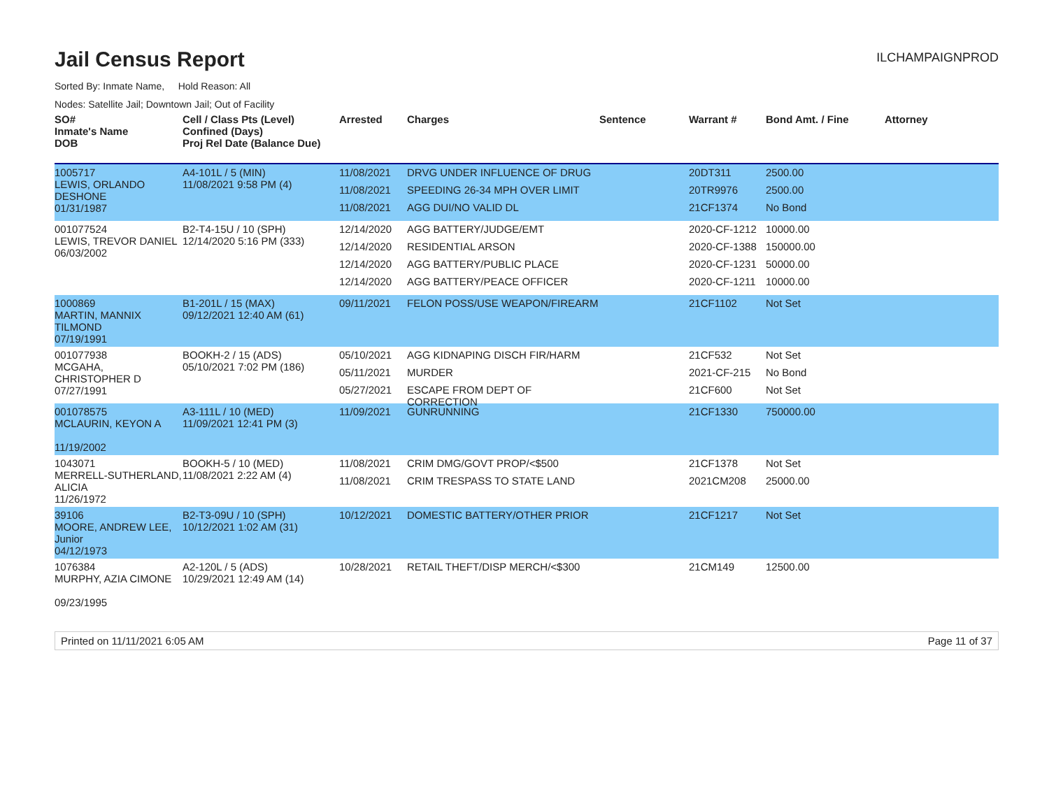Jail Census Report
ILCHAMPAIGNPROD
Sorted By: Inmate Name, Hold Reason: All
Nodes: Satellite Jail; Downtown Jail; Out of Facility
| SO# Inmate's Name DOB | Cell / Class Pts (Level) Confined (Days) Proj Rel Date (Balance Due) | Arrested | Charges | Sentence | Warrant # | Bond Amt. / Fine | Attorney |
| --- | --- | --- | --- | --- | --- | --- | --- |
| 1005717 LEWIS, ORLANDO DESHONE 01/31/1987 | A4-101L / 5 (MIN) 11/08/2021 9:58 PM (4) | 11/08/2021 11/08/2021 11/08/2021 | DRVG UNDER INFLUENCE OF DRUG SPEEDING 26-34 MPH OVER LIMIT AGG DUI/NO VALID DL | | 20DT311 20TR9976 21CF1374 | 2500.00 2500.00 No Bond | |
| 001077524 LEWIS, TREVOR DANIEL 06/03/2002 | B2-T4-15U / 10 (SPH) 12/14/2020 5:16 PM (333) | 12/14/2020 12/14/2020 12/14/2020 12/14/2020 | AGG BATTERY/JUDGE/EMT RESIDENTIAL ARSON AGG BATTERY/PUBLIC PLACE AGG BATTERY/PEACE OFFICER | | 2020-CF-1212 2020-CF-1388 2020-CF-1231 2020-CF-1211 | 10000.00 150000.00 50000.00 10000.00 | |
| 1000869 MARTIN, MANNIX TILMOND 07/19/1991 | B1-201L / 15 (MAX) 09/12/2021 12:40 AM (61) | 09/11/2021 | FELON POSS/USE WEAPON/FIREARM | | 21CF1102 | Not Set | |
| 001077938 MCGAHA, CHRISTOPHER D 07/27/1991 | BOOKH-2 / 15 (ADS) 05/10/2021 7:02 PM (186) | 05/10/2021 05/11/2021 05/27/2021 | AGG KIDNAPING DISCH FIR/HARM MURDER ESCAPE FROM DEPT OF CORRECTION | | 21CF532 2021-CF-215 21CF600 | Not Set No Bond Not Set | |
| 001078575 MCLAURIN, KEYON A 11/19/2002 | A3-111L / 10 (MED) 11/09/2021 12:41 PM (3) | 11/09/2021 | GUNRUNNING | | 21CF1330 | 750000.00 | |
| 1043071 MERRELL-SUTHERLAND, ALICIA 11/26/1972 | BOOKH-5 / 10 (MED) 11/08/2021 2:22 AM (4) | 11/08/2021 11/08/2021 | CRIM DMG/GOVT PROP/<$500 CRIM TRESPASS TO STATE LAND | | 21CF1378 2021CM208 | Not Set 25000.00 | |
| 39106 MOORE, ANDREW LEE, Junior 04/12/1973 | B2-T3-09U / 10 (SPH) 10/12/2021 1:02 AM (31) | 10/12/2021 | DOMESTIC BATTERY/OTHER PRIOR | | 21CF1217 | Not Set | |
| 1076384 MURPHY, AZIA CIMONE 09/23/1995 | A2-120L / 5 (ADS) 10/29/2021 12:49 AM (14) | 10/28/2021 | RETAIL THEFT/DISP MERCH/<$300 | | 21CM149 | 12500.00 | |
Printed on 11/11/2021 6:05 AM Page 11 of 37